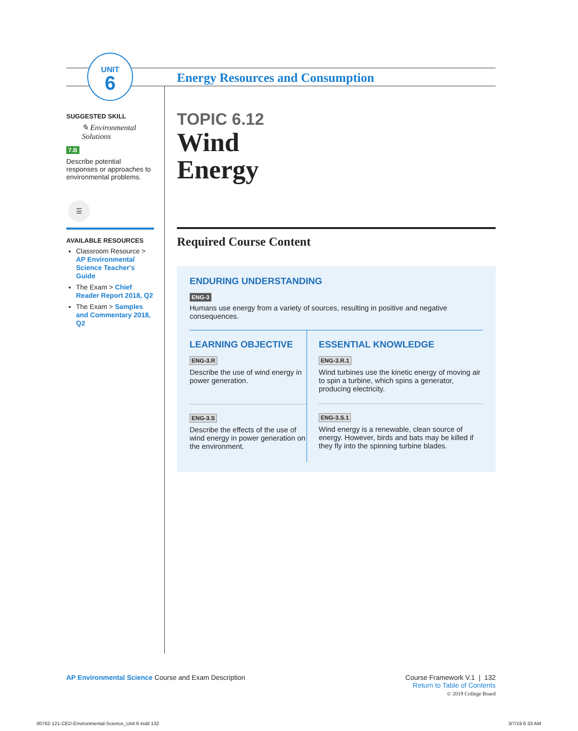UNIT
6
SUGGESTED SKILL
✎ Environmental Solutions
7.B
Describe potential responses or approaches to environmental problems.
☰
AVAILABLE RESOURCES
Classroom Resource > AP Environmental Science Teacher's Guide
The Exam > Chief Reader Report 2018, Q2
The Exam > Samples and Commentary 2018, Q2
Energy Resources and Consumption
TOPIC 6.12
Wind
Energy
Required Course Content
ENDURING UNDERSTANDING
ENG-3
Humans use energy from a variety of sources, resulting in positive and negative consequences.
LEARNING OBJECTIVE
ENG-3.R
Describe the use of wind energy in power generation.
ENG-3.S
Describe the effects of the use of wind energy in power generation on the environment.
ESSENTIAL KNOWLEDGE
ENG-3.R.1
Wind turbines use the kinetic energy of moving air to spin a turbine, which spins a generator, producing electricity.
ENG-3.S.1
Wind energy is a renewable, clean source of energy. However, birds and bats may be killed if they fly into the spinning turbine blades.
AP Environmental Science Course and Exam Description
Course Framework V.1 | 132
Return to Table of Contents
© 2019 College Board
00762-121-CED-Environmental-Science_Unit 6 indd 132
3/7/19 6 33 AM